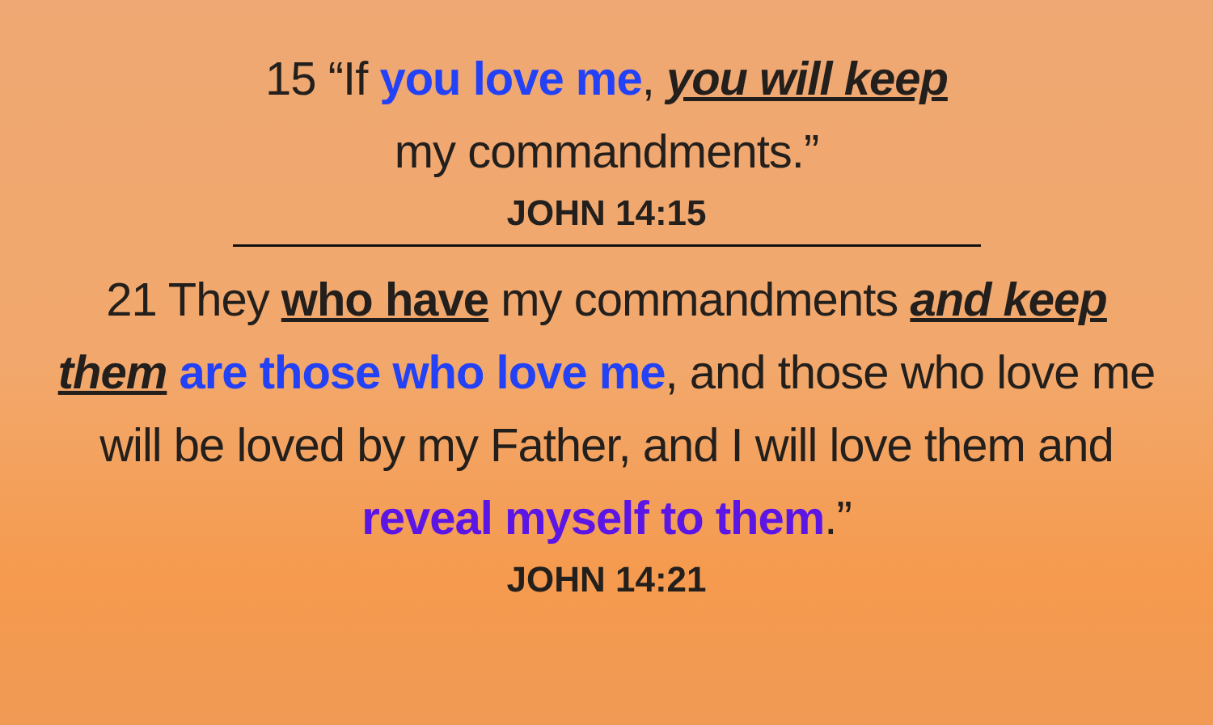15 “If you love me, you will keep my commandments.”
JOHN 14:15
21 They who have my commandments and keep them are those who love me, and those who love me will be loved by my Father, and I will love them and reveal myself to them.”
JOHN 14:21